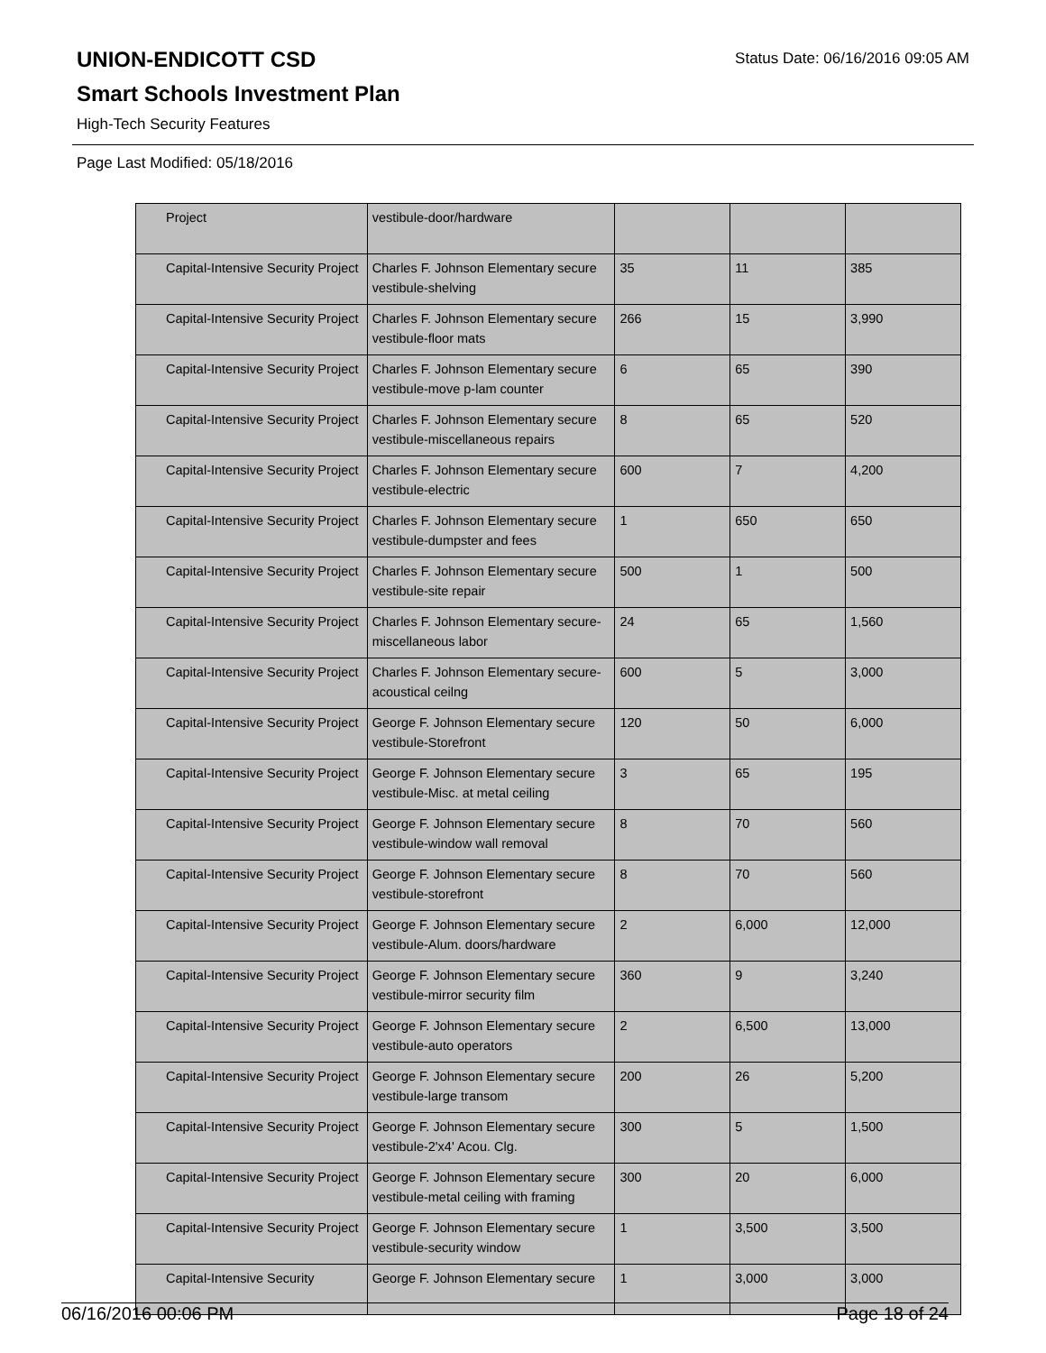Status Date: 06/16/2016 09:05 AM
UNION-ENDICOTT CSD
Smart Schools Investment Plan
High-Tech Security Features
Page Last Modified: 05/18/2016
| Project | vestibule-door/hardware | | | |
| Capital-Intensive Security Project | Charles F. Johnson Elementary secure vestibule-shelving | 35 | 11 | 385 |
| Capital-Intensive Security Project | Charles F. Johnson Elementary secure vestibule-floor mats | 266 | 15 | 3,990 |
| Capital-Intensive Security Project | Charles F. Johnson Elementary secure vestibule-move p-lam counter | 6 | 65 | 390 |
| Capital-Intensive Security Project | Charles F. Johnson Elementary secure vestibule-miscellaneous repairs | 8 | 65 | 520 |
| Capital-Intensive Security Project | Charles F. Johnson Elementary secure vestibule-electric | 600 | 7 | 4,200 |
| Capital-Intensive Security Project | Charles F. Johnson Elementary secure vestibule-dumpster and fees | 1 | 650 | 650 |
| Capital-Intensive Security Project | Charles F. Johnson Elementary secure vestibule-site repair | 500 | 1 | 500 |
| Capital-Intensive Security Project | Charles F. Johnson Elementary secure-miscellaneous labor | 24 | 65 | 1,560 |
| Capital-Intensive Security Project | Charles F. Johnson Elementary secure-acoustical ceilng | 600 | 5 | 3,000 |
| Capital-Intensive Security Project | George F. Johnson Elementary secure vestibule-Storefront | 120 | 50 | 6,000 |
| Capital-Intensive Security Project | George F. Johnson Elementary secure vestibule-Misc. at metal ceiling | 3 | 65 | 195 |
| Capital-Intensive Security Project | George F. Johnson Elementary secure vestibule-window wall removal | 8 | 70 | 560 |
| Capital-Intensive Security Project | George F. Johnson Elementary secure vestibule-storefront | 8 | 70 | 560 |
| Capital-Intensive Security Project | George F. Johnson Elementary secure vestibule-Alum. doors/hardware | 2 | 6,000 | 12,000 |
| Capital-Intensive Security Project | George F. Johnson Elementary secure vestibule-mirror security film | 360 | 9 | 3,240 |
| Capital-Intensive Security Project | George F. Johnson Elementary secure vestibule-auto operators | 2 | 6,500 | 13,000 |
| Capital-Intensive Security Project | George F. Johnson Elementary secure vestibule-large transom | 200 | 26 | 5,200 |
| Capital-Intensive Security Project | George F. Johnson Elementary secure vestibule-2'x4' Acou. Clg. | 300 | 5 | 1,500 |
| Capital-Intensive Security Project | George F. Johnson Elementary secure vestibule-metal ceiling with framing | 300 | 20 | 6,000 |
| Capital-Intensive Security Project | George F. Johnson Elementary secure vestibule-security window | 1 | 3,500 | 3,500 |
| Capital-Intensive Security | George F. Johnson Elementary secure | 1 | 3,000 | 3,000 |
06/16/2016 00:06 PM Page 18 of 24